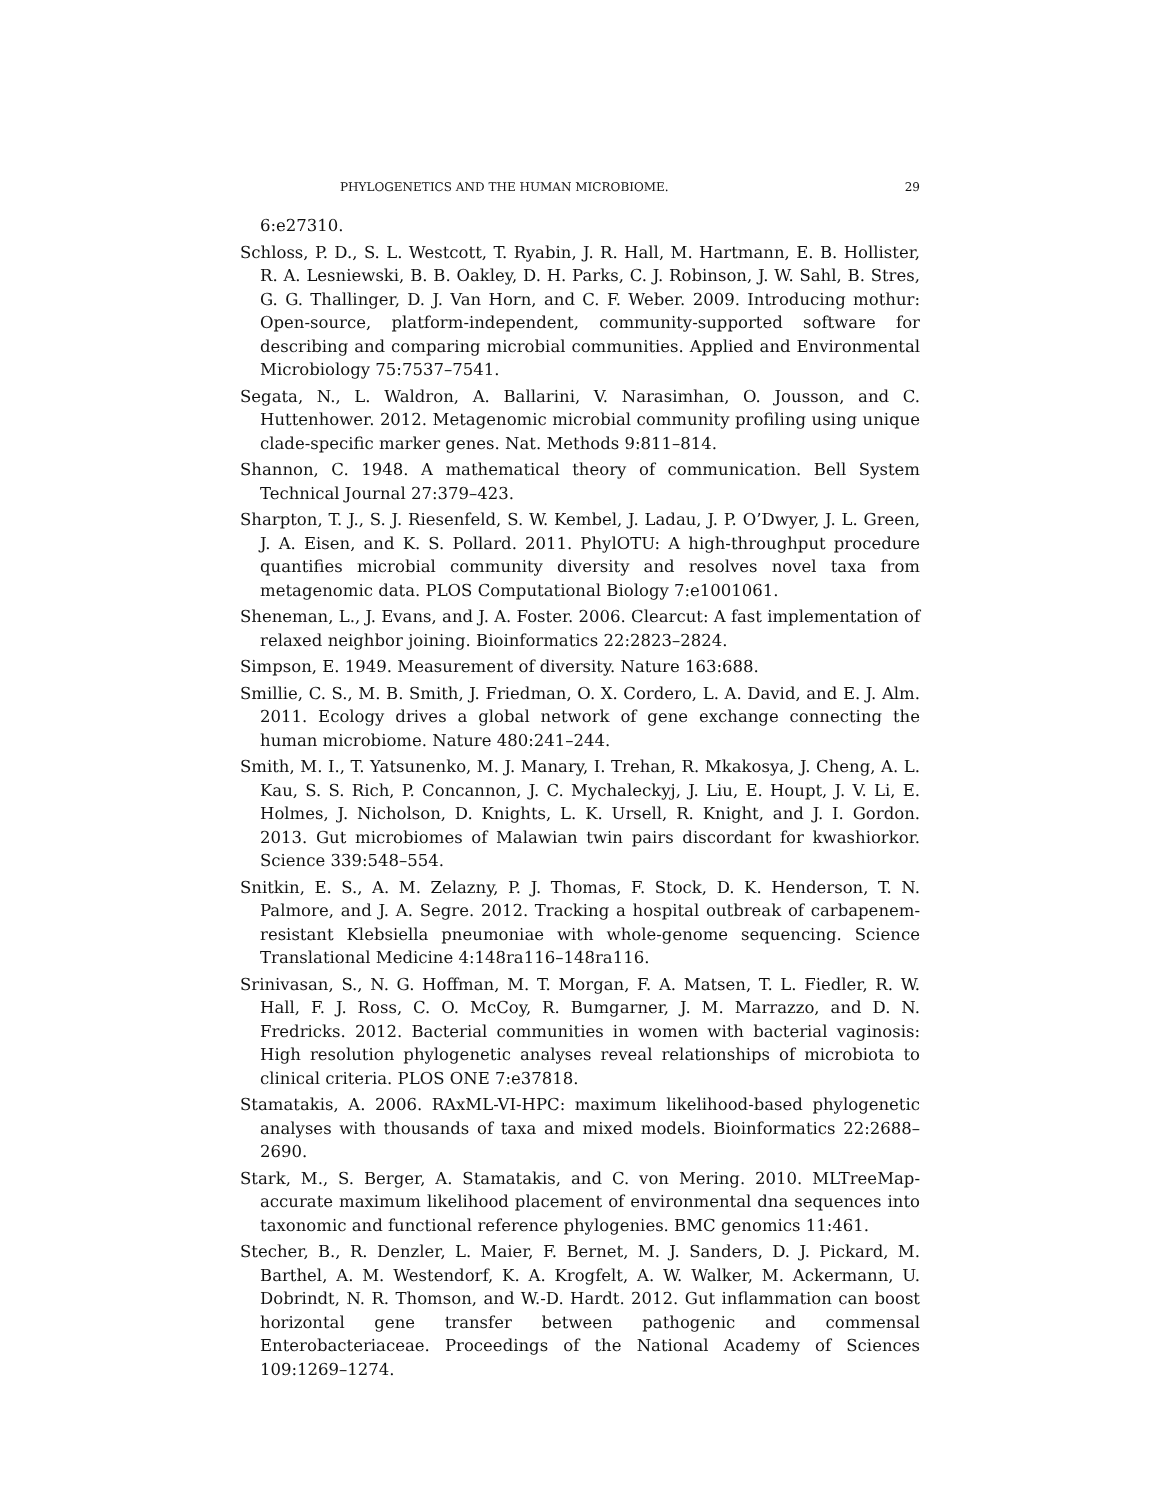PHYLOGENETICS AND THE HUMAN MICROBIOME. 29
6:e27310.
Schloss, P. D., S. L. Westcott, T. Ryabin, J. R. Hall, M. Hartmann, E. B. Hollister, R. A. Lesniewski, B. B. Oakley, D. H. Parks, C. J. Robinson, J. W. Sahl, B. Stres, G. G. Thallinger, D. J. Van Horn, and C. F. Weber. 2009. Introducing mothur: Open-source, platform-independent, community-supported software for describing and comparing microbial communities. Applied and Environmental Microbiology 75:7537–7541.
Segata, N., L. Waldron, A. Ballarini, V. Narasimhan, O. Jousson, and C. Huttenhower. 2012. Metagenomic microbial community profiling using unique clade-specific marker genes. Nat. Methods 9:811–814.
Shannon, C. 1948. A mathematical theory of communication. Bell System Technical Journal 27:379–423.
Sharpton, T. J., S. J. Riesenfeld, S. W. Kembel, J. Ladau, J. P. O’Dwyer, J. L. Green, J. A. Eisen, and K. S. Pollard. 2011. PhylOTU: A high-throughput procedure quantifies microbial community diversity and resolves novel taxa from metagenomic data. PLOS Computational Biology 7:e1001061.
Sheneman, L., J. Evans, and J. A. Foster. 2006. Clearcut: A fast implementation of relaxed neighbor joining. Bioinformatics 22:2823–2824.
Simpson, E. 1949. Measurement of diversity. Nature 163:688.
Smillie, C. S., M. B. Smith, J. Friedman, O. X. Cordero, L. A. David, and E. J. Alm. 2011. Ecology drives a global network of gene exchange connecting the human microbiome. Nature 480:241–244.
Smith, M. I., T. Yatsunenko, M. J. Manary, I. Trehan, R. Mkakosya, J. Cheng, A. L. Kau, S. S. Rich, P. Concannon, J. C. Mychaleckyj, J. Liu, E. Houpt, J. V. Li, E. Holmes, J. Nicholson, D. Knights, L. K. Ursell, R. Knight, and J. I. Gordon. 2013. Gut microbiomes of Malawian twin pairs discordant for kwashiorkor. Science 339:548–554.
Snitkin, E. S., A. M. Zelazny, P. J. Thomas, F. Stock, D. K. Henderson, T. N. Palmore, and J. A. Segre. 2012. Tracking a hospital outbreak of carbapenem-resistant Klebsiella pneumoniae with whole-genome sequencing. Science Translational Medicine 4:148ra116–148ra116.
Srinivasan, S., N. G. Hoffman, M. T. Morgan, F. A. Matsen, T. L. Fiedler, R. W. Hall, F. J. Ross, C. O. McCoy, R. Bumgarner, J. M. Marrazzo, and D. N. Fredricks. 2012. Bacterial communities in women with bacterial vaginosis: High resolution phylogenetic analyses reveal relationships of microbiota to clinical criteria. PLOS ONE 7:e37818.
Stamatakis, A. 2006. RAxML-VI-HPC: maximum likelihood-based phylogenetic analyses with thousands of taxa and mixed models. Bioinformatics 22:2688–2690.
Stark, M., S. Berger, A. Stamatakis, and C. von Mering. 2010. MLTreeMap-accurate maximum likelihood placement of environmental dna sequences into taxonomic and functional reference phylogenies. BMC genomics 11:461.
Stecher, B., R. Denzler, L. Maier, F. Bernet, M. J. Sanders, D. J. Pickard, M. Barthel, A. M. Westendorf, K. A. Krogfelt, A. W. Walker, M. Ackermann, U. Dobrindt, N. R. Thomson, and W.-D. Hardt. 2012. Gut inflammation can boost horizontal gene transfer between pathogenic and commensal Enterobacteriaceae. Proceedings of the National Academy of Sciences 109:1269–1274.